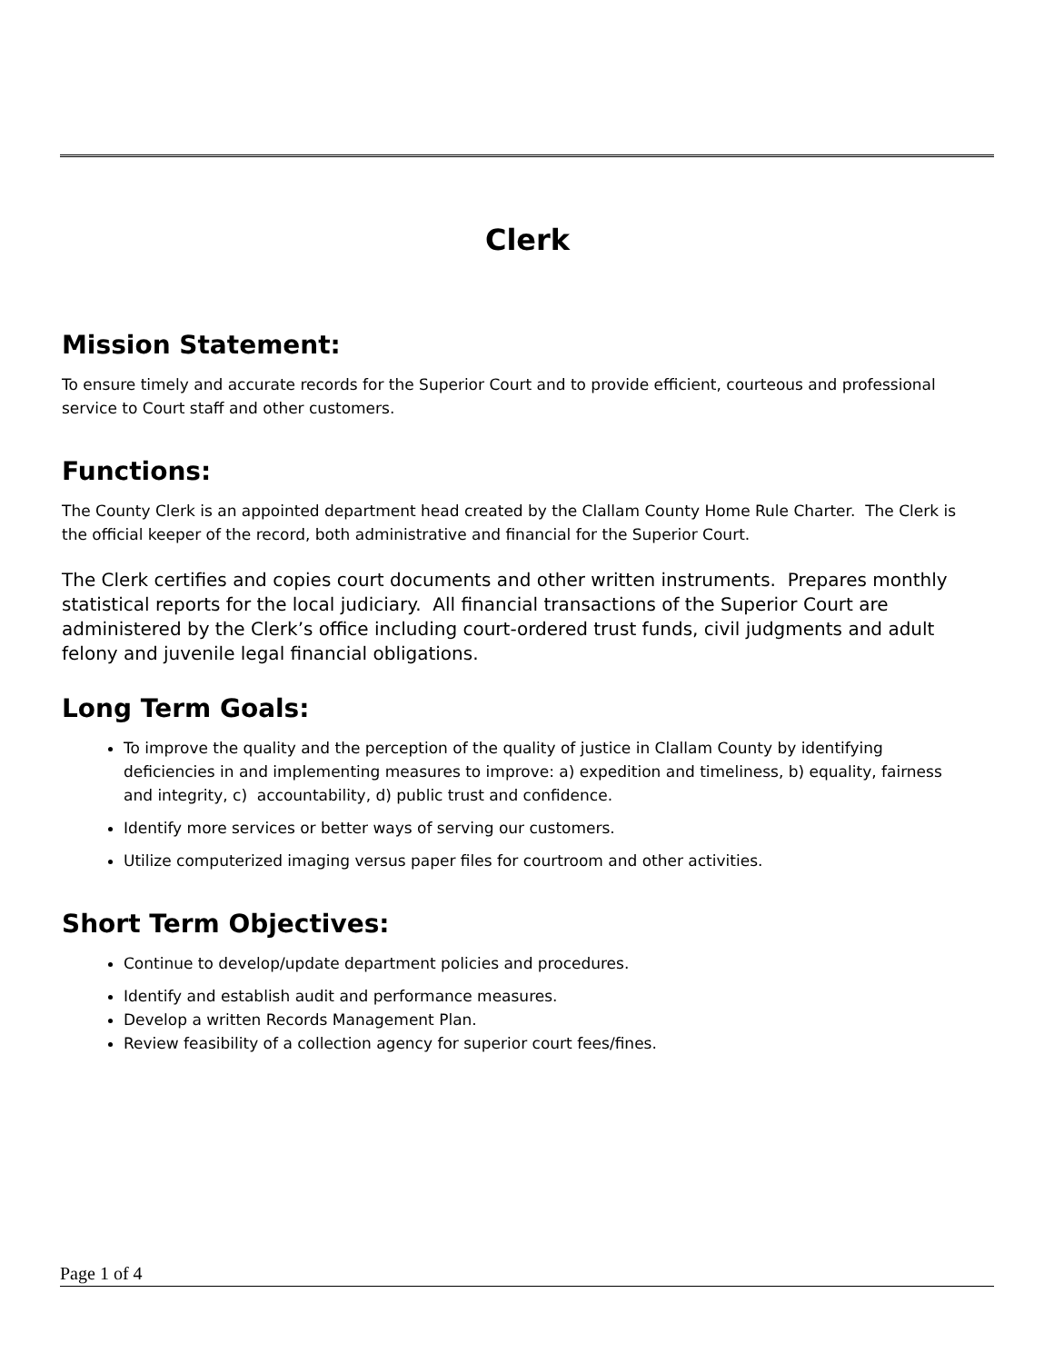Clerk
Mission Statement:
To ensure timely and accurate records for the Superior Court and to provide efficient, courteous and professional service to Court staff and other customers.
Functions:
The County Clerk is an appointed department head created by the Clallam County Home Rule Charter. The Clerk is the official keeper of the record, both administrative and financial for the Superior Court.
The Clerk certifies and copies court documents and other written instruments. Prepares monthly statistical reports for the local judiciary. All financial transactions of the Superior Court are administered by the Clerk’s office including court-ordered trust funds, civil judgments and adult felony and juvenile legal financial obligations.
Long Term Goals:
To improve the quality and the perception of the quality of justice in Clallam County by identifying deficiencies in and implementing measures to improve: a) expedition and timeliness, b) equality, fairness and integrity, c) accountability, d) public trust and confidence.
Identify more services or better ways of serving our customers.
Utilize computerized imaging versus paper files for courtroom and other activities.
Short Term Objectives:
Continue to develop/update department policies and procedures.
Identify and establish audit and performance measures.
Develop a written Records Management Plan.
Review feasibility of a collection agency for superior court fees/fines.
Page 1 of 4